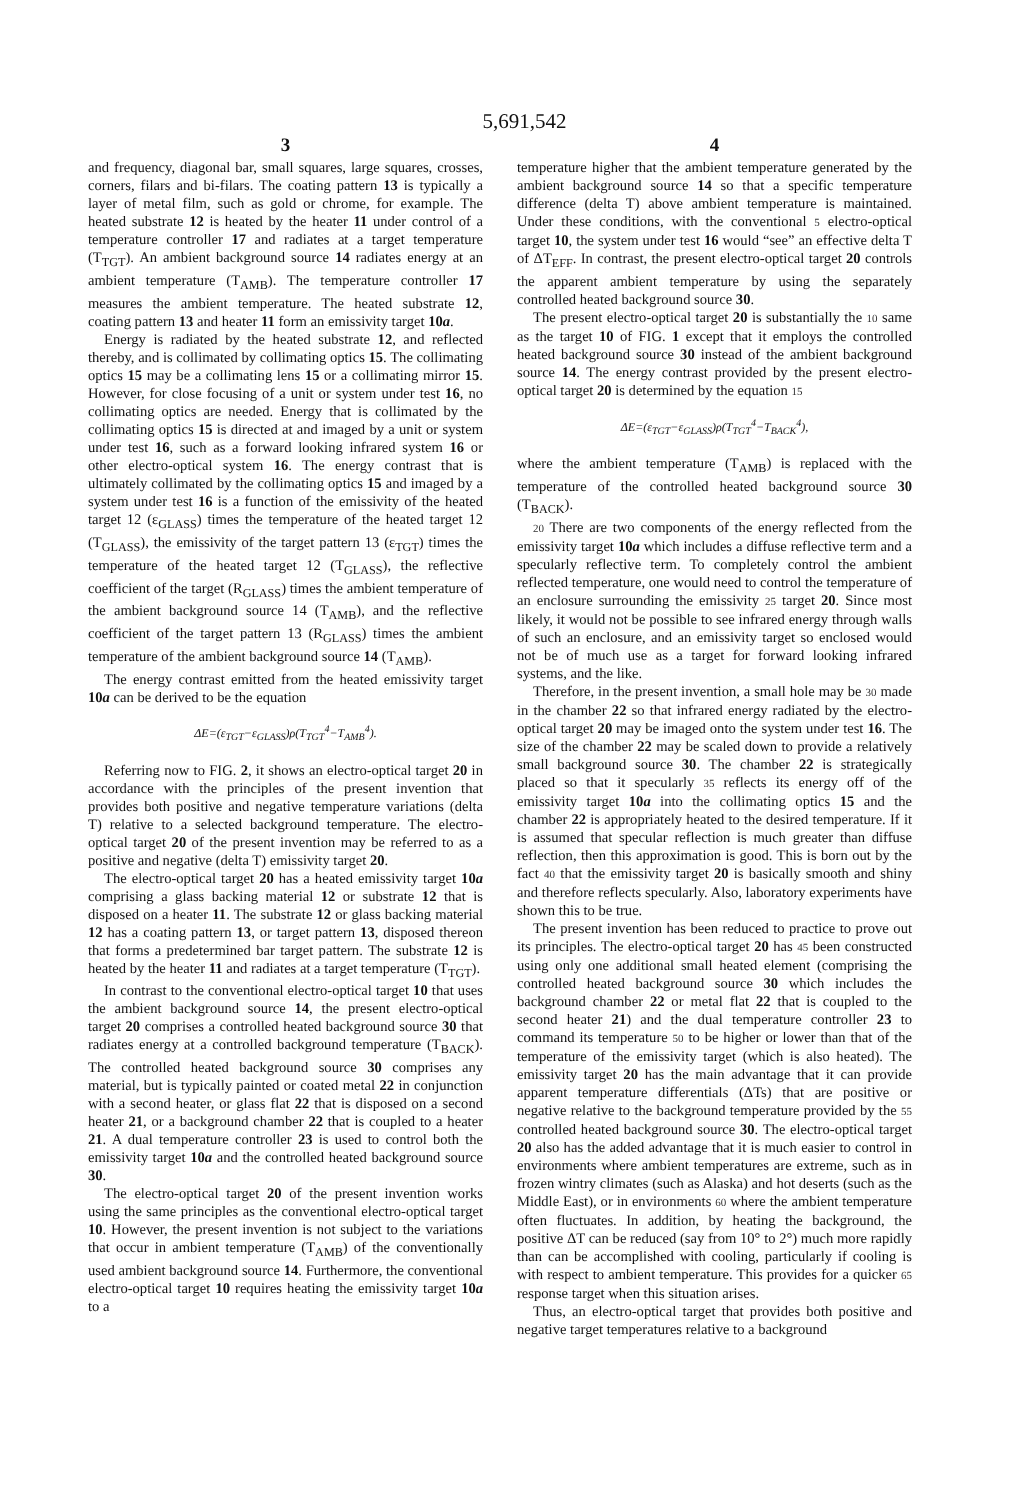5,691,542
3
and frequency, diagonal bar, small squares, large squares, crosses, corners, filars and bi-filars. The coating pattern 13 is typically a layer of metal film, such as gold or chrome, for example. The heated substrate 12 is heated by the heater 11 under control of a temperature controller 17 and radiates at a target temperature (T<sub>TGT</sub>). An ambient background source 14 radiates energy at an ambient temperature (T<sub>AMB</sub>). The temperature controller 17 measures the ambient temperature. The heated substrate 12, coating pattern 13 and heater 11 form an emissivity target 10a.
Energy is radiated by the heated substrate 12, and reflected thereby, and is collimated by collimating optics 15. The collimating optics 15 may be a collimating lens 15 or a collimating mirror 15. However, for close focusing of a unit or system under test 16, no collimating optics are needed. Energy that is collimated by the collimating optics 15 is directed at and imaged by a unit or system under test 16, such as a forward looking infrared system 16 or other electro-optical system 16. The energy contrast that is ultimately collimated by the collimating optics 15 and imaged by a system under test 16 is a function of the emissivity of the heated target 12 (ε<sub>GLASS</sub>) times the temperature of the heated target 12 (T<sub>GLASS</sub>), the emissivity of the target pattern 13 (ε<sub>TGT</sub>) times the temperature of the heated target 12 (T<sub>GLASS</sub>), the reflective coefficient of the target (R<sub>GLASS</sub>) times the ambient temperature of the ambient background source 14 (T<sub>AMB</sub>), and the reflective coefficient of the target pattern 13 (R<sub>GLASS</sub>) times the ambient temperature of the ambient background source 14 (T<sub>AMB</sub>).
The energy contrast emitted from the heated emissivity target 10a can be derived to be the equation
ΔE=(ε<sub>TGT</sub>−ε<sub>GLASS</sub>)ρ(T<sub>TGT</sub><sup>4</sup>−T<sub>AMB</sub><sup>4</sup>).
Referring now to FIG. 2, it shows an electro-optical target 20 in accordance with the principles of the present invention that provides both positive and negative temperature variations (delta T) relative to a selected background temperature. The electro-optical target 20 of the present invention may be referred to as a positive and negative (delta T) emissivity target 20.
The electro-optical target 20 has a heated emissivity target 10a comprising a glass backing material 12 or substrate 12 that is disposed on a heater 11. The substrate 12 or glass backing material 12 has a coating pattern 13, or target pattern 13, disposed thereon that forms a predetermined bar target pattern. The substrate 12 is heated by the heater 11 and radiates at a target temperature (T<sub>TGT</sub>).
In contrast to the conventional electro-optical target 10 that uses the ambient background source 14, the present electro-optical target 20 comprises a controlled heated background source 30 that radiates energy at a controlled background temperature (T<sub>BACK</sub>). The controlled heated background source 30 comprises any material, but is typically painted or coated metal 22 in conjunction with a second heater, or glass flat 22 that is disposed on a second heater 21, or a background chamber 22 that is coupled to a heater 21. A dual temperature controller 23 is used to control both the emissivity target 10a and the controlled heated background source 30.
The electro-optical target 20 of the present invention works using the same principles as the conventional electro-optical target 10. However, the present invention is not subject to the variations that occur in ambient temperature (T<sub>AMB</sub>) of the conventionally used ambient background source 14. Furthermore, the conventional electro-optical target 10 requires heating the emissivity target 10a to a
4
temperature higher that the ambient temperature generated by the ambient background source 14 so that a specific temperature difference (delta T) above ambient temperature is maintained. Under these conditions, with the conventional 5 electro-optical target 10, the system under test 16 would “see” an effective delta T of ΔT<sub>EFF</sub>. In contrast, the present electro-optical target 20 controls the apparent ambient temperature by using the separately controlled heated background source 30.
The present electro-optical target 20 is substantially the 10 same as the target 10 of FIG. 1 except that it employs the controlled heated background source 30 instead of the ambient background source 14. The energy contrast provided by the present electro-optical target 20 is determined by the equation 15
ΔE=(ε<sub>TGT</sub>−ε<sub>GLASS</sub>)ρ(T<sub>TGT</sub><sup>4</sup>−T<sub>BACK</sub><sup>4</sup>),
where the ambient temperature (T<sub>AMB</sub>) is replaced with the temperature of the controlled heated background source 30 (T<sub>BACK</sub>).
20 There are two components of the energy reflected from the emissivity target 10a which includes a diffuse reflective term and a specularly reflective term. To completely control the ambient reflected temperature, one would need to control the temperature of an enclosure surrounding the emissivity 25 target 20. Since most likely, it would not be possible to see infrared energy through walls of such an enclosure, and an emissivity target so enclosed would not be of much use as a target for forward looking infrared systems, and the like.
Therefore, in the present invention, a small hole may be 30 made in the chamber 22 so that infrared energy radiated by the electro-optical target 20 may be imaged onto the system under test 16. The size of the chamber 22 may be scaled down to provide a relatively small background source 30. The chamber 22 is strategically placed so that it specularly 35 reflects its energy off of the emissivity target 10a into the collimating optics 15 and the chamber 22 is appropriately heated to the desired temperature. If it is assumed that specular reflection is much greater than diffuse reflection, then this approximation is good. This is born out by the fact 40 that the emissivity target 20 is basically smooth and shiny and therefore reflects specularly. Also, laboratory experiments have shown this to be true.
The present invention has been reduced to practice to prove out its principles. The electro-optical target 20 has 45 been constructed using only one additional small heated element (comprising the controlled heated background source 30 which includes the background chamber 22 or metal flat 22 that is coupled to the second heater 21) and the dual temperature controller 23 to command its temperature 50 to be higher or lower than that of the temperature of the emissivity target (which is also heated). The emissivity target 20 has the main advantage that it can provide apparent temperature differentials (ΔTs) that are positive or negative relative to the background temperature provided by the 55 controlled heated background source 30. The electro-optical target 20 also has the added advantage that it is much easier to control in environments where ambient temperatures are extreme, such as in frozen wintry climates (such as Alaska) and hot deserts (such as the Middle East), or in environments 60 where the ambient temperature often fluctuates. In addition, by heating the background, the positive ΔT can be reduced (say from 10° to 2°) much more rapidly than can be accomplished with cooling, particularly if cooling is with respect to ambient temperature. This provides for a quicker 65 response target when this situation arises.
Thus, an electro-optical target that provides both positive and negative target temperatures relative to a background